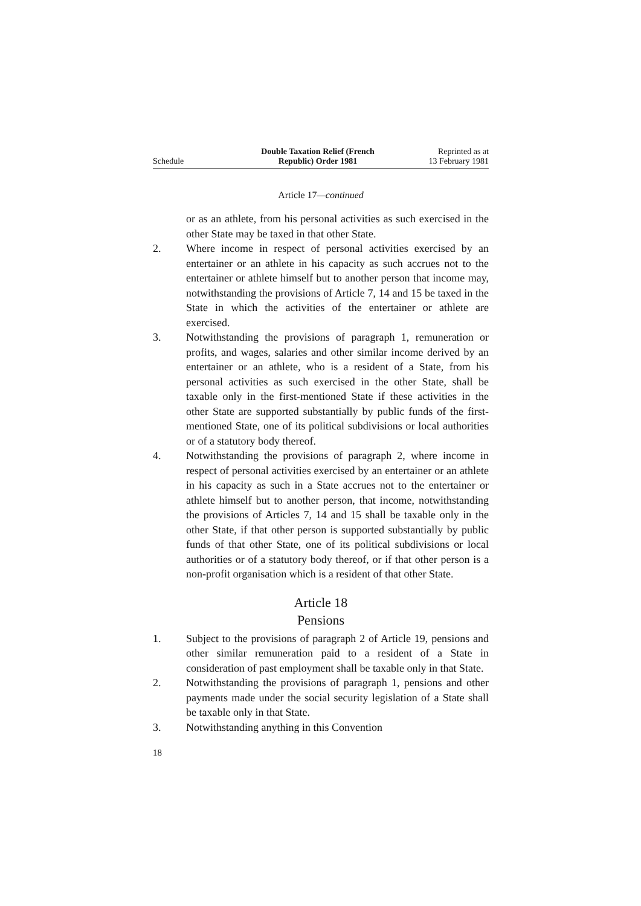Schedule
Double Taxation Relief (French
Republic) Order 1981
Reprinted as at
13 February 1981
Article 17—continued
or as an athlete, from his personal activities as such exercised in the other State may be taxed in that other State.
2. Where income in respect of personal activities exercised by an entertainer or an athlete in his capacity as such accrues not to the entertainer or athlete himself but to another person that income may, notwithstanding the provisions of Article 7, 14 and 15 be taxed in the State in which the activities of the entertainer or athlete are exercised.
3. Notwithstanding the provisions of paragraph 1, remuneration or profits, and wages, salaries and other similar income derived by an entertainer or an athlete, who is a resident of a State, from his personal activities as such exercised in the other State, shall be taxable only in the first-mentioned State if these activities in the other State are supported substantially by public funds of the first-mentioned State, one of its political subdivisions or local authorities or of a statutory body thereof.
4. Notwithstanding the provisions of paragraph 2, where income in respect of personal activities exercised by an entertainer or an athlete in his capacity as such in a State accrues not to the entertainer or athlete himself but to another person, that income, notwithstanding the provisions of Articles 7, 14 and 15 shall be taxable only in the other State, if that other person is supported substantially by public funds of that other State, one of its political subdivisions or local authorities or of a statutory body thereof, or if that other person is a non-profit organisation which is a resident of that other State.
Article 18
Pensions
1. Subject to the provisions of paragraph 2 of Article 19, pensions and other similar remuneration paid to a resident of a State in consideration of past employment shall be taxable only in that State.
2. Notwithstanding the provisions of paragraph 1, pensions and other payments made under the social security legislation of a State shall be taxable only in that State.
3. Notwithstanding anything in this Convention
18